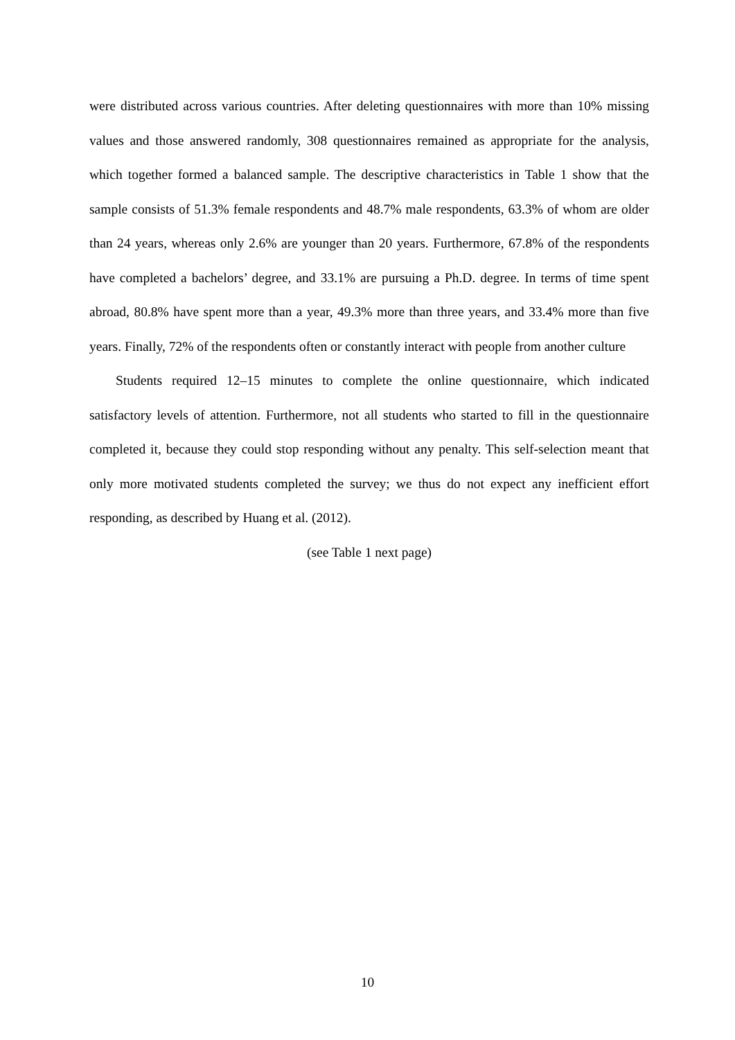were distributed across various countries. After deleting questionnaires with more than 10% missing values and those answered randomly, 308 questionnaires remained as appropriate for the analysis, which together formed a balanced sample. The descriptive characteristics in Table 1 show that the sample consists of 51.3% female respondents and 48.7% male respondents, 63.3% of whom are older than 24 years, whereas only 2.6% are younger than 20 years. Furthermore, 67.8% of the respondents have completed a bachelors’ degree, and 33.1% are pursuing a Ph.D. degree. In terms of time spent abroad, 80.8% have spent more than a year, 49.3% more than three years, and 33.4% more than five years. Finally, 72% of the respondents often or constantly interact with people from another culture
Students required 12–15 minutes to complete the online questionnaire, which indicated satisfactory levels of attention. Furthermore, not all students who started to fill in the questionnaire completed it, because they could stop responding without any penalty. This self-selection meant that only more motivated students completed the survey; we thus do not expect any inefficient effort responding, as described by Huang et al. (2012).
(see Table 1 next page)
10